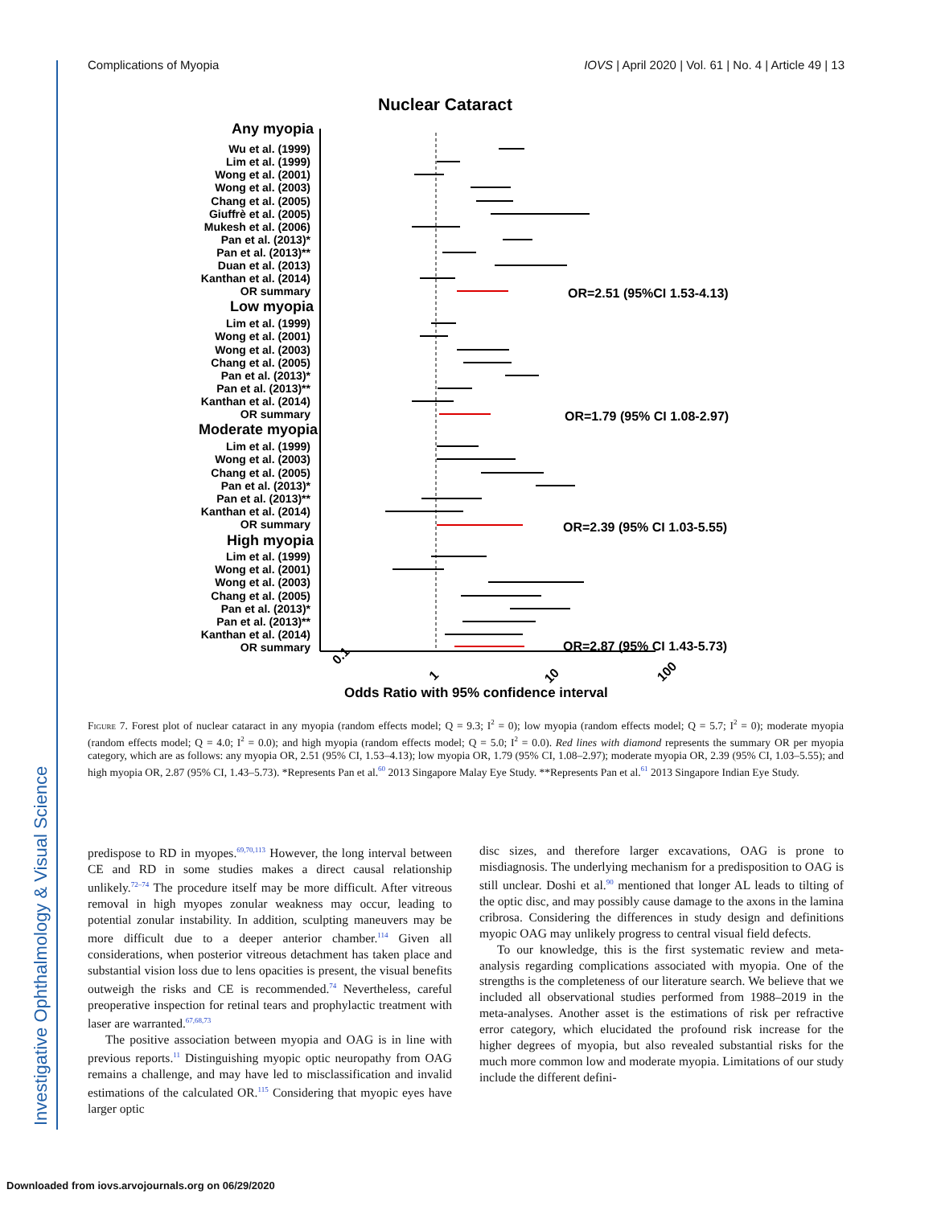Investigative Ophthalmology & Visual Science
Complications of Myopia IOVS | April 2020 | Vol. 61 | No. 4 | Article 49 | 13
Nuclear Cataract
Any myopia
Wu et al. (1999)
Lim et al. (1999)
Wong et al. (2001)
Wong et al. (2003)
Chang et al. (2005)
Giuffrè et al. (2005)
Mukesh et al. (2006)
Pan et al. (2013)*
Pan et al. (2013)**
Duan et al. (2013)
Kanthan et al. (2014)
OR summary
Low myopia
Lim et al. (1999)
Wong et al. (2001)
Wong et al. (2003)
Chang et al. (2005)
Pan et al. (2013)*
Pan et al. (2013)**
Kanthan et al. (2014)
OR summary
Moderate myopia
Lim et al. (1999)
Wong et al. (2003)
Chang et al. (2005)
Pan et al. (2013)*
Pan et al. (2013)**
Kanthan et al. (2014)
OR summary
High myopia
Lim et al. (1999)
Wong et al. (2001)
Wong et al. (2003)
Chang et al. (2005)
Pan et al. (2013)*
Pan et al. (2013)**
Kanthan et al. (2014)
OR summary
OR=2.51 (95%CI 1.53-4.13)
OR=1.79 (95% CI 1.08-2.97)
OR=2.39 (95% CI 1.03-5.55)
OR=2.87 (95% CI 1.43-5.73)
0.1
1
10
100
Odds Ratio with 95% confidence interval
Figure 7. Forest plot of nuclear cataract in any myopia (random effects model; Q = 9.3; I<sup>2</sup> = 0); low myopia (random effects model; Q = 5.7; I<sup>2</sup> = 0); moderate myopia (random effects model; Q = 4.0; I<sup>2</sup> = 0.0); and high myopia (random effects model; Q = 5.0; I<sup>2</sup> = 0.0). Red lines with diamond represents the summary OR per myopia category, which are as follows: any myopia OR, 2.51 (95% CI, 1.53–4.13); low myopia OR, 1.79 (95% CI, 1.08–2.97); moderate myopia OR, 2.39 (95% CI, 1.03–5.55); and high myopia OR, 2.87 (95% CI, 1.43–5.73). *Represents Pan et al.<sup>60</sup> 2013 Singapore Malay Eye Study. **Represents Pan et al.<sup>61</sup> 2013 Singapore Indian Eye Study.
predispose to RD in myopes.<sup>69,70,113</sup> However, the long interval between CE and RD in some studies makes a direct causal relationship unlikely.<sup>72–74</sup> The procedure itself may be more difficult. After vitreous removal in high myopes zonular weakness may occur, leading to potential zonular instability. In addition, sculpting maneuvers may be more difficult due to a deeper anterior chamber.<sup>114</sup> Given all considerations, when posterior vitreous detachment has taken place and substantial vision loss due to lens opacities is present, the visual benefits outweigh the risks and CE is recommended.<sup>74</sup> Nevertheless, careful preoperative inspection for retinal tears and prophylactic treatment with laser are warranted.<sup>67,68,73</sup>
The positive association between myopia and OAG is in line with previous reports.<sup>11</sup> Distinguishing myopic optic neuropathy from OAG remains a challenge, and may have led to misclassification and invalid estimations of the calculated OR.<sup>115</sup> Considering that myopic eyes have larger optic
disc sizes, and therefore larger excavations, OAG is prone to misdiagnosis. The underlying mechanism for a predisposition to OAG is still unclear. Doshi et al.<sup>90</sup> mentioned that longer AL leads to tilting of the optic disc, and may possibly cause damage to the axons in the lamina cribrosa. Considering the differences in study design and definitions myopic OAG may unlikely progress to central visual field defects.
To our knowledge, this is the first systematic review and meta-analysis regarding complications associated with myopia. One of the strengths is the completeness of our literature search. We believe that we included all observational studies performed from 1988–2019 in the meta-analyses. Another asset is the estimations of risk per refractive error category, which elucidated the profound risk increase for the higher degrees of myopia, but also revealed substantial risks for the much more common low and moderate myopia. Limitations of our study include the different defini-
Downloaded from iovs.arvojournals.org on 06/29/2020